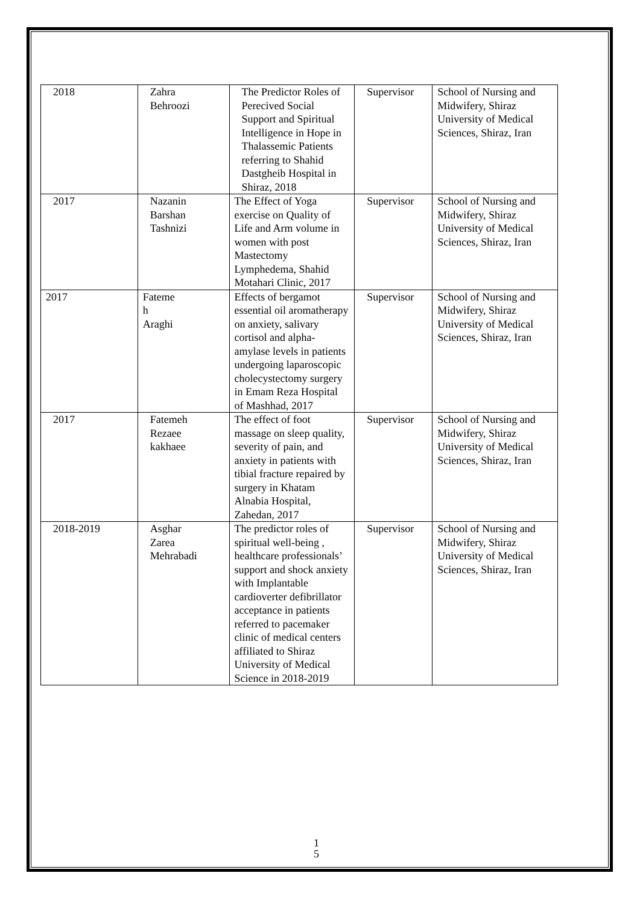| 2018 | Zahra Behroozi | The Predictor Roles of Perecived Social Support and Spiritual Intelligence in Hope in Thalassemic Patients referring to Shahid Dastgheib Hospital in Shiraz, 2018 | Supervisor | School of Nursing and Midwifery, Shiraz University of Medical Sciences, Shiraz, Iran |
| 2017 | Nazanin Barshan Tashnizi | The Effect of Yoga exercise on Quality of Life and Arm volume in women with post Mastectomy Lymphedema, Shahid Motahari Clinic, 2017 | Supervisor | School of Nursing and Midwifery, Shiraz University of Medical Sciences, Shiraz, Iran |
| 2017 | Fateme h Araghi | Effects of bergamot essential oil aromatherapy on anxiety, salivary cortisol and alpha-amylase levels in patients undergoing laparoscopic cholecystectomy surgery in Emam Reza Hospital of Mashhad, 2017 | Supervisor | School of Nursing and Midwifery, Shiraz University of Medical Sciences, Shiraz, Iran |
| 2017 | Fatemeh Rezaee kakhaee | The effect of foot massage on sleep quality, severity of pain, and anxiety in patients with tibial fracture repaired by surgery in Khatam Alnabia Hospital, Zahedan, 2017 | Supervisor | School of Nursing and Midwifery, Shiraz University of Medical Sciences, Shiraz, Iran |
| 2018-2019 | Asghar Zarea Mehrabadi | The predictor roles of spiritual well-being , healthcare professionals’ support and shock anxiety with Implantable cardioverter defibrillator acceptance in patients referred to pacemaker clinic of medical centers affiliated to Shiraz University of Medical Science in 2018-2019 | Supervisor | School of Nursing and Midwifery, Shiraz University of Medical Sciences, Shiraz, Iran |
1
5